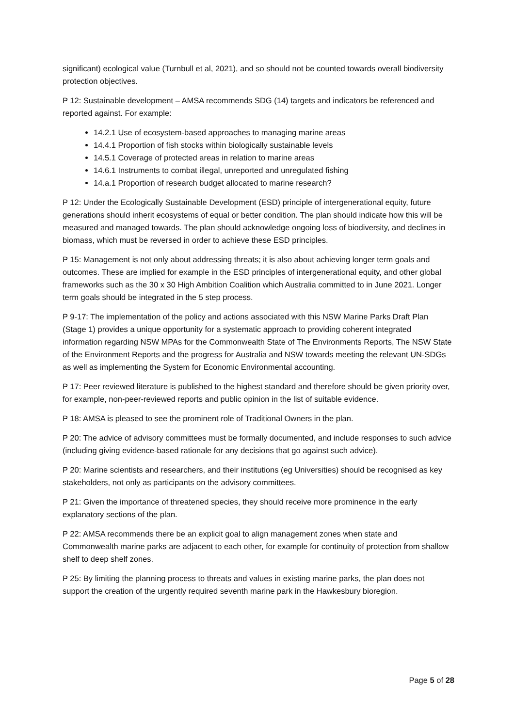significant) ecological value (Turnbull et al, 2021), and so should not be counted towards overall biodiversity protection objectives.
P 12: Sustainable development – AMSA recommends SDG (14) targets and indicators be referenced and reported against. For example:
14.2.1 Use of ecosystem-based approaches to managing marine areas
14.4.1 Proportion of fish stocks within biologically sustainable levels
14.5.1 Coverage of protected areas in relation to marine areas
14.6.1 Instruments to combat illegal, unreported and unregulated fishing
14.a.1 Proportion of research budget allocated to marine research?
P 12: Under the Ecologically Sustainable Development (ESD) principle of intergenerational equity, future generations should inherit ecosystems of equal or better condition. The plan should indicate how this will be measured and managed towards. The plan should acknowledge ongoing loss of biodiversity, and declines in biomass, which must be reversed in order to achieve these ESD principles.
P 15: Management is not only about addressing threats; it is also about achieving longer term goals and outcomes. These are implied for example in the ESD principles of intergenerational equity, and other global frameworks such as the 30 x 30 High Ambition Coalition which Australia committed to in June 2021. Longer term goals should be integrated in the 5 step process.
P 9-17: The implementation of the policy and actions associated with this NSW Marine Parks Draft Plan (Stage 1) provides a unique opportunity for a systematic approach to providing coherent integrated information regarding NSW MPAs for the Commonwealth State of The Environments Reports, The NSW State of the Environment Reports and the progress for Australia and NSW towards meeting the relevant UN-SDGs as well as implementing the System for Economic Environmental accounting.
P 17: Peer reviewed literature is published to the highest standard and therefore should be given priority over, for example, non-peer-reviewed reports and public opinion in the list of suitable evidence.
P 18: AMSA is pleased to see the prominent role of Traditional Owners in the plan.
P 20: The advice of advisory committees must be formally documented, and include responses to such advice (including giving evidence-based rationale for any decisions that go against such advice).
P 20: Marine scientists and researchers, and their institutions (eg Universities) should be recognised as key stakeholders, not only as participants on the advisory committees.
P 21: Given the importance of threatened species, they should receive more prominence in the early explanatory sections of the plan.
P 22: AMSA recommends there be an explicit goal to align management zones when state and Commonwealth marine parks are adjacent to each other, for example for continuity of protection from shallow shelf to deep shelf zones.
P 25: By limiting the planning process to threats and values in existing marine parks, the plan does not support the creation of the urgently required seventh marine park in the Hawkesbury bioregion.
Page 5 of 28